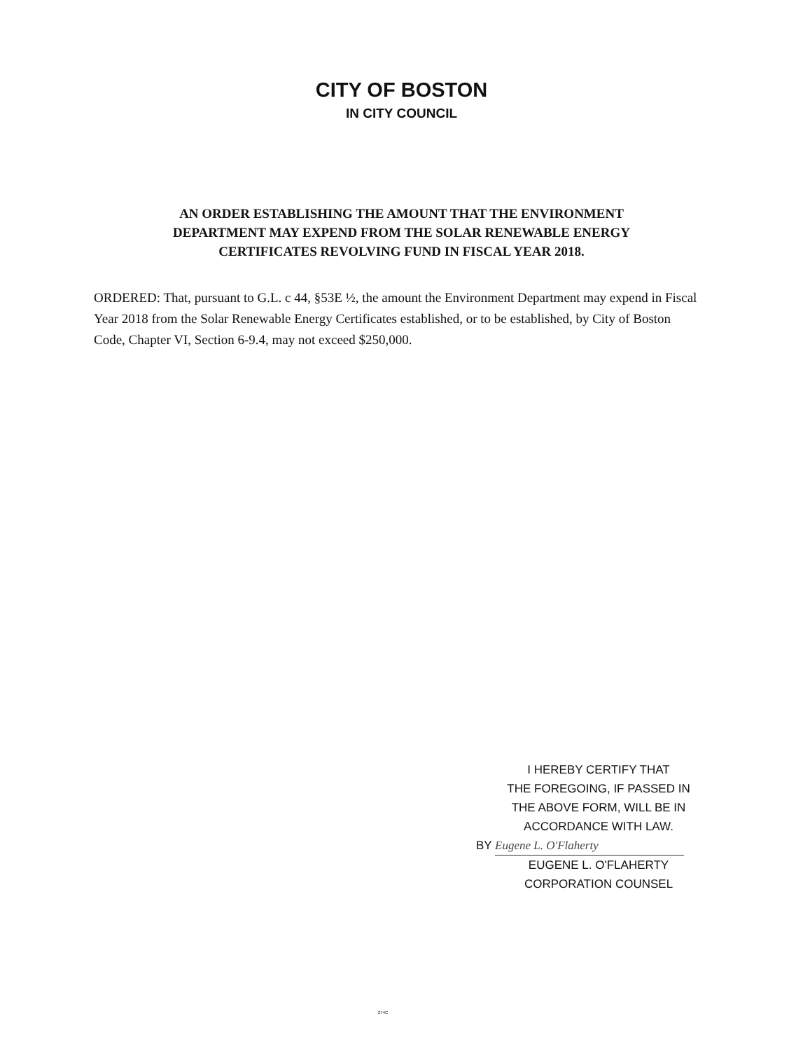CITY OF BOSTON
IN CITY COUNCIL
AN ORDER ESTABLISHING THE AMOUNT THAT THE ENVIRONMENT
DEPARTMENT MAY EXPEND FROM THE SOLAR RENEWABLE ENERGY
CERTIFICATES REVOLVING FUND IN FISCAL YEAR 2018.
ORDERED: That, pursuant to G.L. c 44, §53E ½, the amount the Environment Department may expend in Fiscal Year 2018 from the Solar Renewable Energy Certificates established, or to be established, by City of Boston Code, Chapter VI, Section 6-9.4, may not exceed $250,000.
I HEREBY CERTIFY THAT
THE FOREGOING, IF PASSED IN
THE ABOVE FORM, WILL BE IN
ACCORDANCE WITH LAW.
BY Eugene L. O'Flaherty
EUGENE L. O'FLAHERTY
CORPORATION COUNSEL
274C